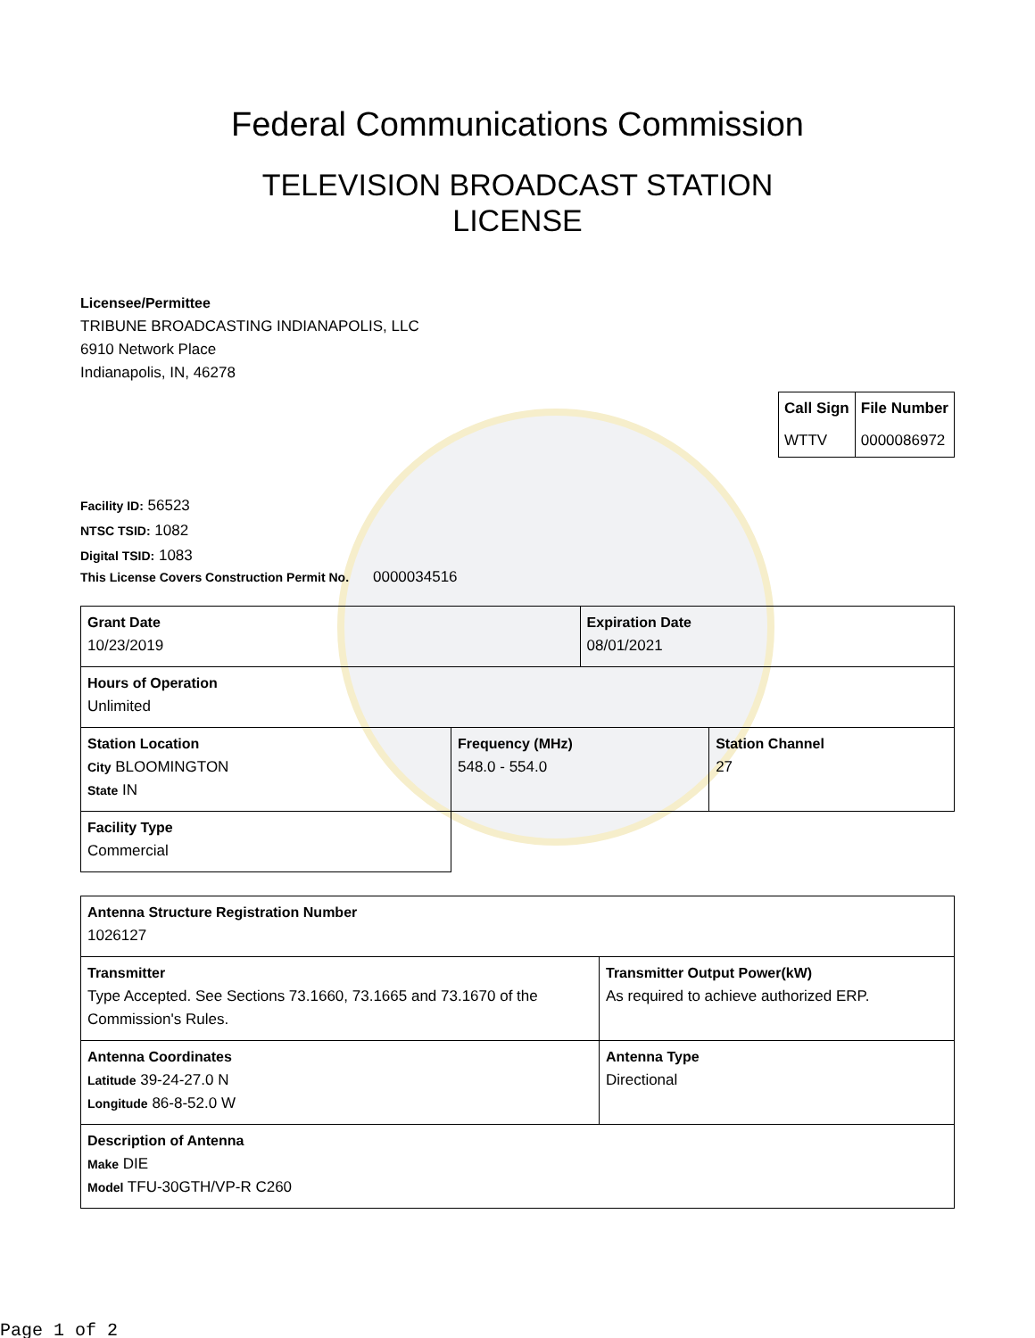Federal Communications Commission
TELEVISION BROADCAST STATION
LICENSE
Licensee/Permittee
TRIBUNE BROADCASTING INDIANAPOLIS, LLC
6910 Network Place
Indianapolis, IN, 46278
| Call Sign | File Number |
| --- | --- |
| WTTV | 0000086972 |
Facility ID: 56523
NTSC TSID: 1082
Digital TSID: 1083
This License Covers Construction Permit No. 0000034516
| Grant Date 10/23/2019 | | Expiration Date 08/01/2021 | |
| Hours of Operation Unlimited | | | |
| Station Location City BLOOMINGTON State IN | Frequency (MHz) 548.0 - 554.0 | | Station Channel 27 |
| Facility Type Commercial | | | |
| Antenna Structure Registration Number 1026127 | |
| Transmitter Type Accepted. See Sections 73.1660, 73.1665 and 73.1670 of the Commission's Rules. | Transmitter Output Power(kW) As required to achieve authorized ERP. |
| Antenna Coordinates Latitude 39-24-27.0 N Longitude 86-8-52.0 W | Antenna Type Directional |
| Description of Antenna Make DIE Model TFU-30GTH/VP-R C260 | |
Page 1 of 2